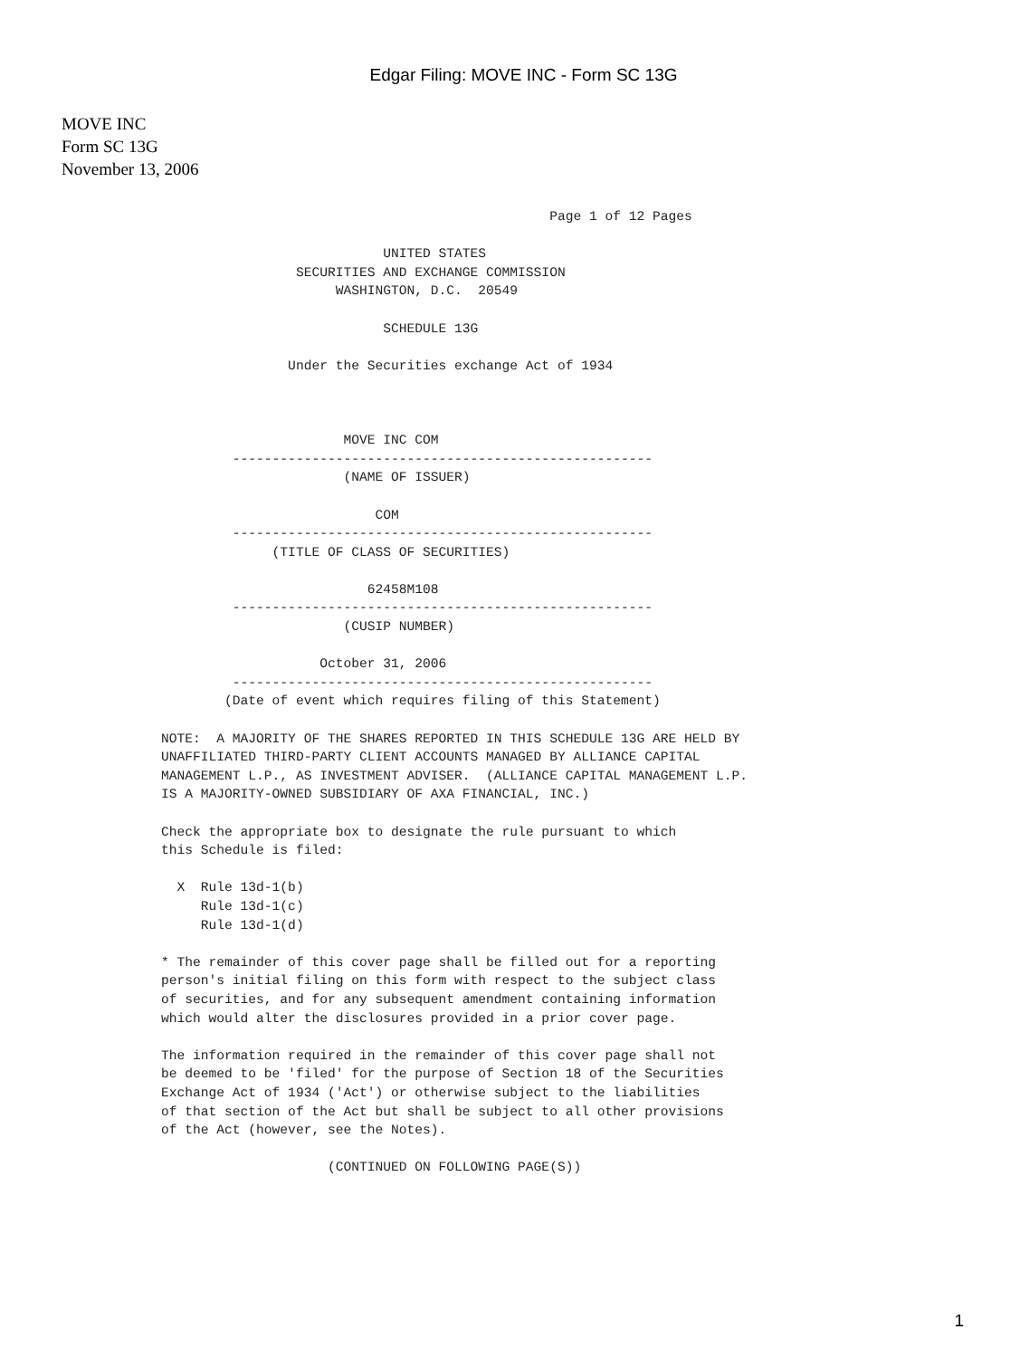Edgar Filing: MOVE INC - Form SC 13G
MOVE INC
Form SC 13G
November 13, 2006
                                                 Page 1 of 12 Pages

                            UNITED STATES
                 SECURITIES AND EXCHANGE COMMISSION
                      WASHINGTON, D.C.  20549

                            SCHEDULE 13G

                Under the Securities exchange Act of 1934



                       MOVE INC COM
         -----------------------------------------------------
                       (NAME OF ISSUER)

                           COM
         -----------------------------------------------------
              (TITLE OF CLASS OF SECURITIES)

                          62458M108
         -----------------------------------------------------
                       (CUSIP NUMBER)

                    October 31, 2006
         -----------------------------------------------------
        (Date of event which requires filing of this Statement)

NOTE:  A MAJORITY OF THE SHARES REPORTED IN THIS SCHEDULE 13G ARE HELD BY
UNAFFILIATED THIRD-PARTY CLIENT ACCOUNTS MANAGED BY ALLIANCE CAPITAL
MANAGEMENT L.P., AS INVESTMENT ADVISER.  (ALLIANCE CAPITAL MANAGEMENT L.P.
IS A MAJORITY-OWNED SUBSIDIARY OF AXA FINANCIAL, INC.)

Check the appropriate box to designate the rule pursuant to which
this Schedule is filed:

  X  Rule 13d-1(b)
     Rule 13d-1(c)
     Rule 13d-1(d)

* The remainder of this cover page shall be filled out for a reporting
person's initial filing on this form with respect to the subject class
of securities, and for any subsequent amendment containing information
which would alter the disclosures provided in a prior cover page.

The information required in the remainder of this cover page shall not
be deemed to be 'filed' for the purpose of Section 18 of the Securities
Exchange Act of 1934 ('Act') or otherwise subject to the liabilities
of that section of the Act but shall be subject to all other provisions
of the Act (however, see the Notes).

                     (CONTINUED ON FOLLOWING PAGE(S))
1